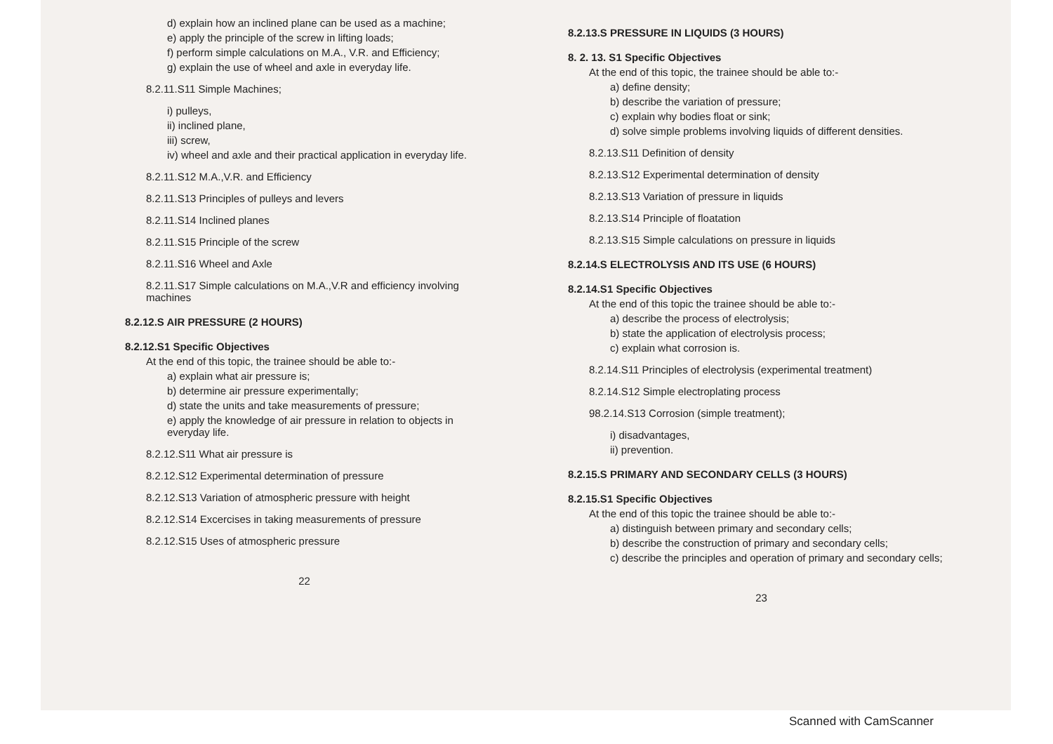d) explain how an inclined plane can be used as a machine;
e) apply the principle of the screw in lifting loads;
f) perform simple calculations on M.A., V.R. and Efficiency;
g) explain the use of wheel and axle in everyday life.
8.2.11.S11 Simple Machines;
i) pulleys,
ii) inclined plane,
iii) screw,
iv) wheel and axle and their practical application in everyday life.
8.2.11.S12 M.A.,V.R. and Efficiency
8.2.11.S13 Principles of pulleys and levers
8.2.11.S14 Inclined planes
8.2.11.S15 Principle of the screw
8.2.11.S16 Wheel and Axle
8.2.11.S17 Simple calculations on M.A.,V.R and efficiency involving machines
8.2.12.S AIR PRESSURE (2 HOURS)
8.2.12.S1 Specific Objectives
At the end of this topic, the trainee should be able to:-
a) explain what air pressure is;
b) determine air pressure experimentally;
d) state the units and take measurements of pressure;
e) apply the knowledge of air pressure in relation to objects in everyday life.
8.2.12.S11 What air pressure is
8.2.12.S12 Experimental determination of pressure
8.2.12.S13 Variation of atmospheric pressure with height
8.2.12.S14 Excercises in taking measurements of pressure
8.2.12.S15 Uses of atmospheric pressure
22
8.2.13.S PRESSURE IN LIQUIDS (3 HOURS)
8. 2. 13. S1 Specific Objectives
At the end of this topic, the trainee should be able to:-
a) define density;
b) describe the variation of pressure;
c) explain why bodies float or sink;
d) solve simple problems involving liquids of different densities.
8.2.13.S11 Definition of density
8.2.13.S12 Experimental determination of density
8.2.13.S13 Variation of pressure in liquids
8.2.13.S14 Principle of floatation
8.2.13.S15 Simple calculations on pressure in liquids
8.2.14.S ELECTROLYSIS AND ITS USE (6 HOURS)
8.2.14.S1 Specific Objectives
At the end of this topic the trainee should be able to:-
a) describe the process of electrolysis;
b) state the application of electrolysis process;
c) explain what corrosion is.
8.2.14.S11 Principles of electrolysis (experimental treatment)
8.2.14.S12 Simple electroplating process
98.2.14.S13 Corrosion (simple treatment);
i) disadvantages,
ii) prevention.
8.2.15.S PRIMARY AND SECONDARY CELLS (3 HOURS)
8.2.15.S1 Specific Objectives
At the end of this topic the trainee should be able to:-
a) distinguish between primary and secondary cells;
b) describe the construction of primary and secondary cells;
c) describe the principles and operation of primary and secondary cells;
23
Scanned with CamScanner